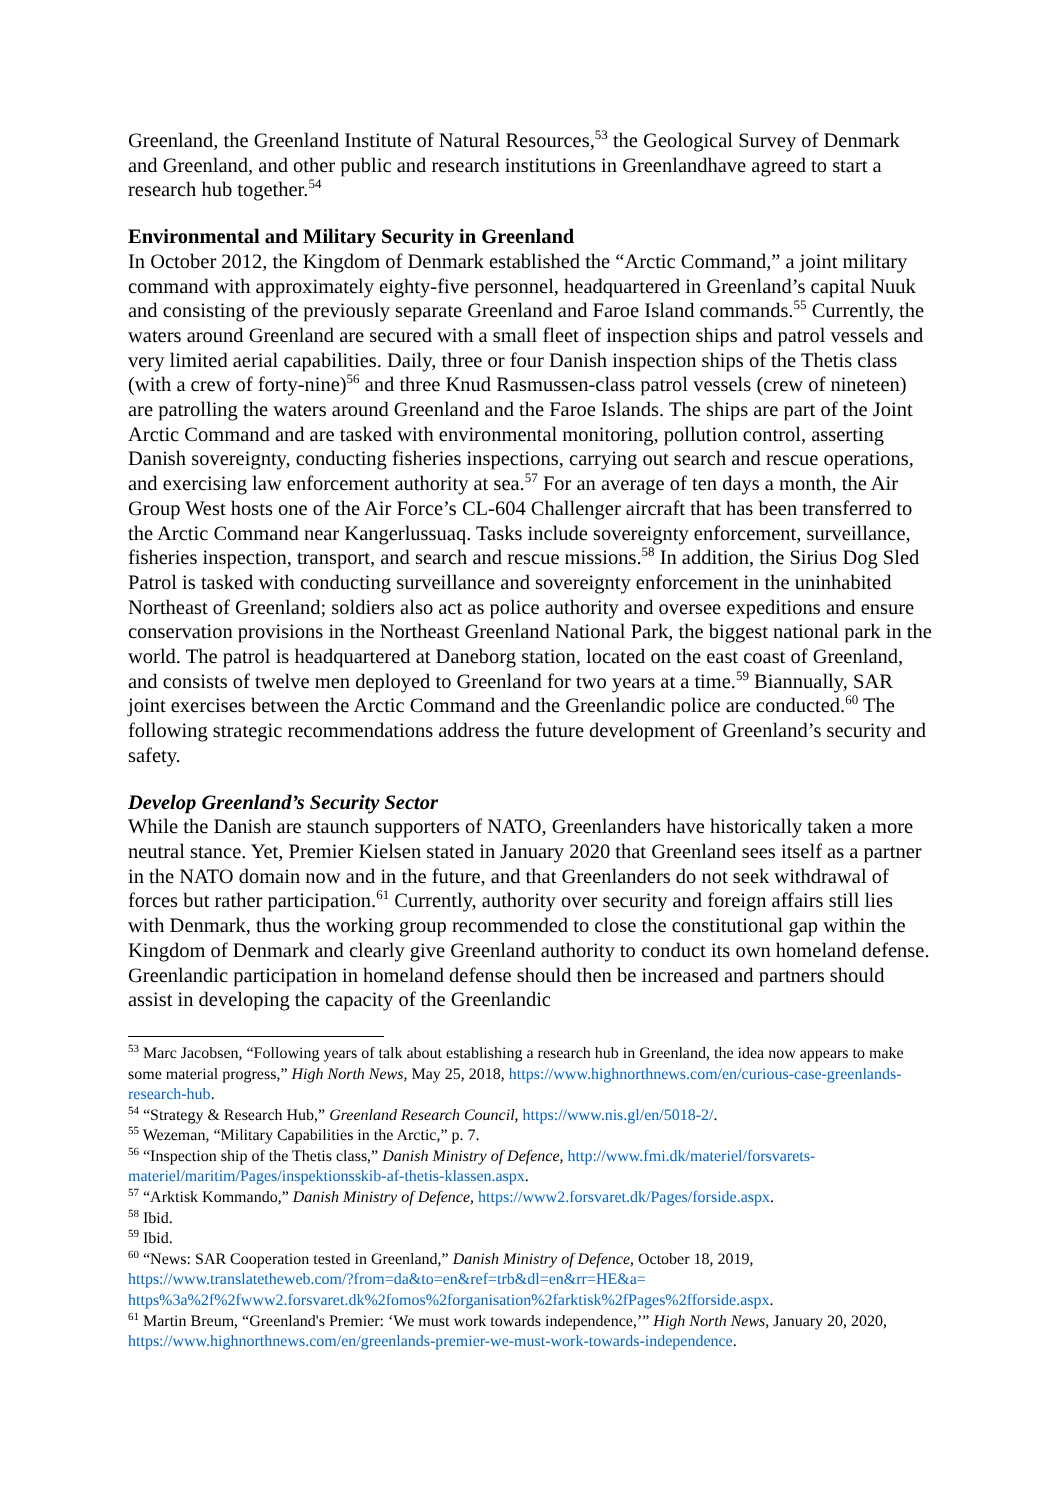Greenland, the Greenland Institute of Natural Resources,<sup>53</sup> the Geological Survey of Denmark and Greenland, and other public and research institutions in Greenlandhave agreed to start a research hub together.<sup>54</sup>
Environmental and Military Security in Greenland
In October 2012, the Kingdom of Denmark established the “Arctic Command,” a joint military command with approximately eighty-five personnel, headquartered in Greenland’s capital Nuuk and consisting of the previously separate Greenland and Faroe Island commands.<sup>55</sup> Currently, the waters around Greenland are secured with a small fleet of inspection ships and patrol vessels and very limited aerial capabilities. Daily, three or four Danish inspection ships of the Thetis class (with a crew of forty-nine)<sup>56</sup> and three Knud Rasmussen-class patrol vessels (crew of nineteen) are patrolling the waters around Greenland and the Faroe Islands. The ships are part of the Joint Arctic Command and are tasked with environmental monitoring, pollution control, asserting Danish sovereignty, conducting fisheries inspections, carrying out search and rescue operations, and exercising law enforcement authority at sea.<sup>57</sup> For an average of ten days a month, the Air Group West hosts one of the Air Force’s CL-604 Challenger aircraft that has been transferred to the Arctic Command near Kangerlussuaq. Tasks include sovereignty enforcement, surveillance, fisheries inspection, transport, and search and rescue missions.<sup>58</sup> In addition, the Sirius Dog Sled Patrol is tasked with conducting surveillance and sovereignty enforcement in the uninhabited Northeast of Greenland; soldiers also act as police authority and oversee expeditions and ensure conservation provisions in the Northeast Greenland National Park, the biggest national park in the world. The patrol is headquartered at Daneborg station, located on the east coast of Greenland, and consists of twelve men deployed to Greenland for two years at a time.<sup>59</sup> Biannually, SAR joint exercises between the Arctic Command and the Greenlandic police are conducted.<sup>60</sup> The following strategic recommendations address the future development of Greenland’s security and safety.
Develop Greenland’s Security Sector
While the Danish are staunch supporters of NATO, Greenlanders have historically taken a more neutral stance. Yet, Premier Kielsen stated in January 2020 that Greenland sees itself as a partner in the NATO domain now and in the future, and that Greenlanders do not seek withdrawal of forces but rather participation.<sup>61</sup> Currently, authority over security and foreign affairs still lies with Denmark, thus the working group recommended to close the constitutional gap within the Kingdom of Denmark and clearly give Greenland authority to conduct its own homeland defense. Greenlandic participation in homeland defense should then be increased and partners should assist in developing the capacity of the Greenlandic
<sup>53</sup> Marc Jacobsen, “Following years of talk about establishing a research hub in Greenland, the idea now appears to make some material progress,” High North News, May 25, 2018, https://www.highnorthnews.com/en/curious-case-greenlands-research-hub.
<sup>54</sup> “Strategy & Research Hub,” Greenland Research Council, https://www.nis.gl/en/5018-2/.
<sup>55</sup> Wezeman, “Military Capabilities in the Arctic,” p. 7.
<sup>56</sup> “Inspection ship of the Thetis class,” Danish Ministry of Defence, http://www.fmi.dk/materiel/forsvarets-materiel/maritim/Pages/inspektionsskib-af-thetis-klassen.aspx.
<sup>57</sup> “Arktisk Kommando,” Danish Ministry of Defence, https://www2.forsvaret.dk/Pages/forside.aspx.
<sup>58</sup> Ibid.
<sup>59</sup> Ibid.
<sup>60</sup> “News: SAR Cooperation tested in Greenland,” Danish Ministry of Defence, October 18, 2019, https://www.translatetheweb.com/?from=da&to=en&ref=trb&dl=en&rr=HE&a= https%3a%2f%2fwww2.forsvaret.dk%2fomos%2forganisation%2farktisk%2fPages%2fforside.aspx.
<sup>61</sup> Martin Breum, “Greenland's Premier: ‘We must work towards independence,’” High North News, January 20, 2020, https://www.highnorthnews.com/en/greenlands-premier-we-must-work-towards-independence.